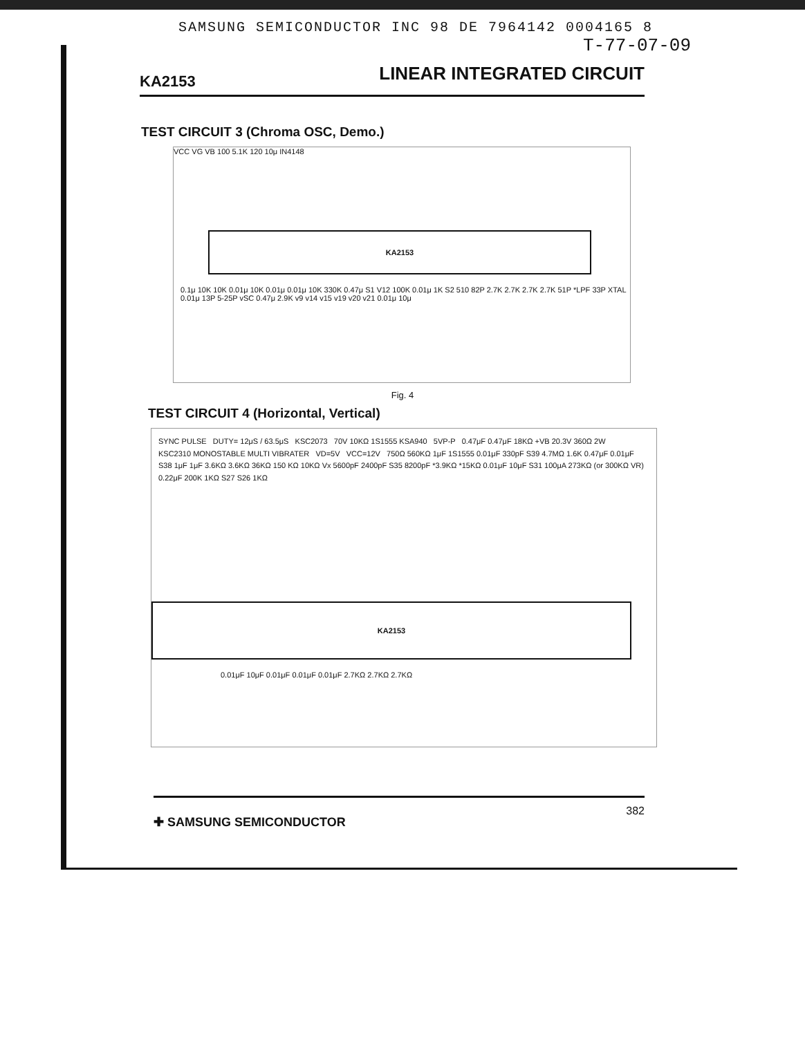SAMSUNG SEMICONDUCTOR INC 98 DE 7964142 0004165 8
T-77-07-09
KA2153 LINEAR INTEGRATED CIRCUIT
TEST CIRCUIT 3 (Chroma OSC, Demo.)
VCC VG VB 100 5.1K 120 10μ IN4148
KA2153
0.1μ 10K 10K 0.01μ 10K 0.01μ 0.01μ 10K 330K 0.47μ S1 V12 100K 0.01μ 1K S2 510 82P 2.7K 2.7K 2.7K 2.7K 51P *LPF 33P XTAL 0.01μ 13P 5-25P vSC 0.47μ 2.9K v9 v14 v15 v19 v20 v21 0.01μ 10μ
Fig. 4
TEST CIRCUIT 4 (Horizontal, Vertical)
SYNC PULSE DUTY= 12μS / 63.5μS KSC2073 70V 10KΩ 1S1555 KSA940 5VP-P 0.47μF 0.47μF 18KΩ +VB 20.3V 360Ω 2W
KSC2310 MONOSTABLE MULTI VIBRATER VD=5V VCC=12V 750Ω 560KΩ 1μF 1S1555 0.01μF 330pF S39 4.7MΩ 1.6K 0.47μF 0.01μF S38 1μF 1μF 3.6KΩ 3.6KΩ 36KΩ 150 KΩ 10KΩ Vx 5600pF 2400pF S35 8200pF *3.9KΩ *15KΩ 0.01μF 10μF S31 100μA 273KΩ (or 300KΩ VR) 0.22μF 200K 1KΩ S27 S26 1KΩ
KA2153
0.01μF 10μF 0.01μF 0.01μF 0.01μF 2.7KΩ 2.7KΩ 2.7KΩ
✚ SAMSUNG SEMICONDUCTOR 382